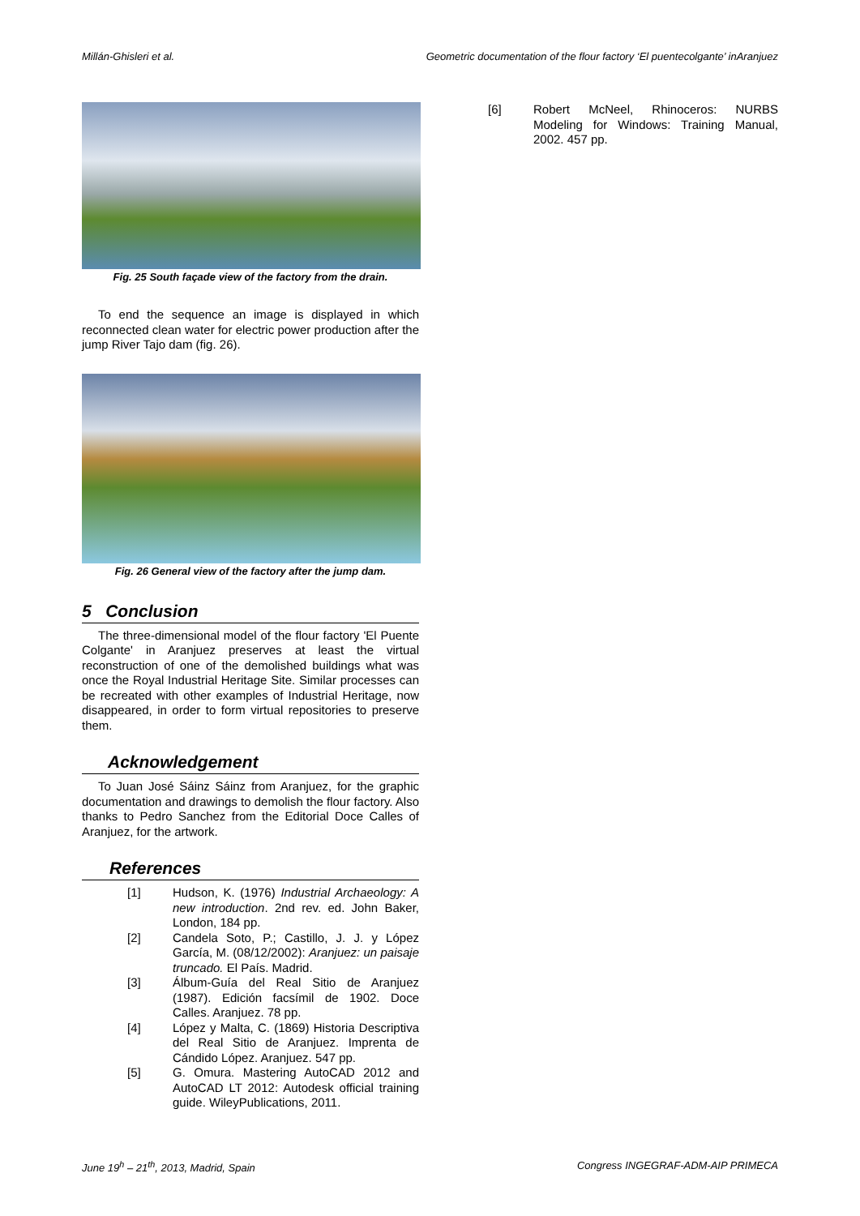Millán-Ghisleri et al. Geometric documentation of the flour factory ‘El puentecolgante’ inAranjuez
Fig. 25 South façade view of the factory from the drain.
To end the sequence an image is displayed in which reconnected clean water for electric power production after the jump River Tajo dam (fig. 26).
Fig. 26 General view of the factory after the jump dam.
5 Conclusion
The three-dimensional model of the flour factory 'El Puente Colgante' in Aranjuez preserves at least the virtual reconstruction of one of the demolished buildings what was once the Royal Industrial Heritage Site. Similar processes can be recreated with other examples of Industrial Heritage, now disappeared, in order to form virtual repositories to preserve them.
Acknowledgement
To Juan José Sáinz Sáinz from Aranjuez, for the graphic documentation and drawings to demolish the flour factory. Also thanks to Pedro Sanchez from the Editorial Doce Calles of Aranjuez, for the artwork.
References
[1] Hudson, K. (1976) Industrial Archaeology: A new introduction. 2nd rev. ed. John Baker, London, 184 pp.
[2] Candela Soto, P.; Castillo, J. J. y López García, M. (08/12/2002): Aranjuez: un paisaje truncado. El País. Madrid.
[3] Álbum-Guía del Real Sitio de Aranjuez (1987). Edición facsímil de 1902. Doce Calles. Aranjuez. 78 pp.
[4] López y Malta, C. (1869) Historia Descriptiva del Real Sitio de Aranjuez. Imprenta de Cándido López. Aranjuez. 547 pp.
[5] G. Omura. Mastering AutoCAD 2012 and AutoCAD LT 2012: Autodesk official training guide. WileyPublications, 2011.
[6] Robert McNeel, Rhinoceros: NURBS Modeling for Windows: Training Manual, 2002. 457 pp.
June 19<sup>h</sup> – 21<sup>th</sup>, 2013, Madrid, Spain Congress INGEGRAF-ADM-AIP PRIMECA